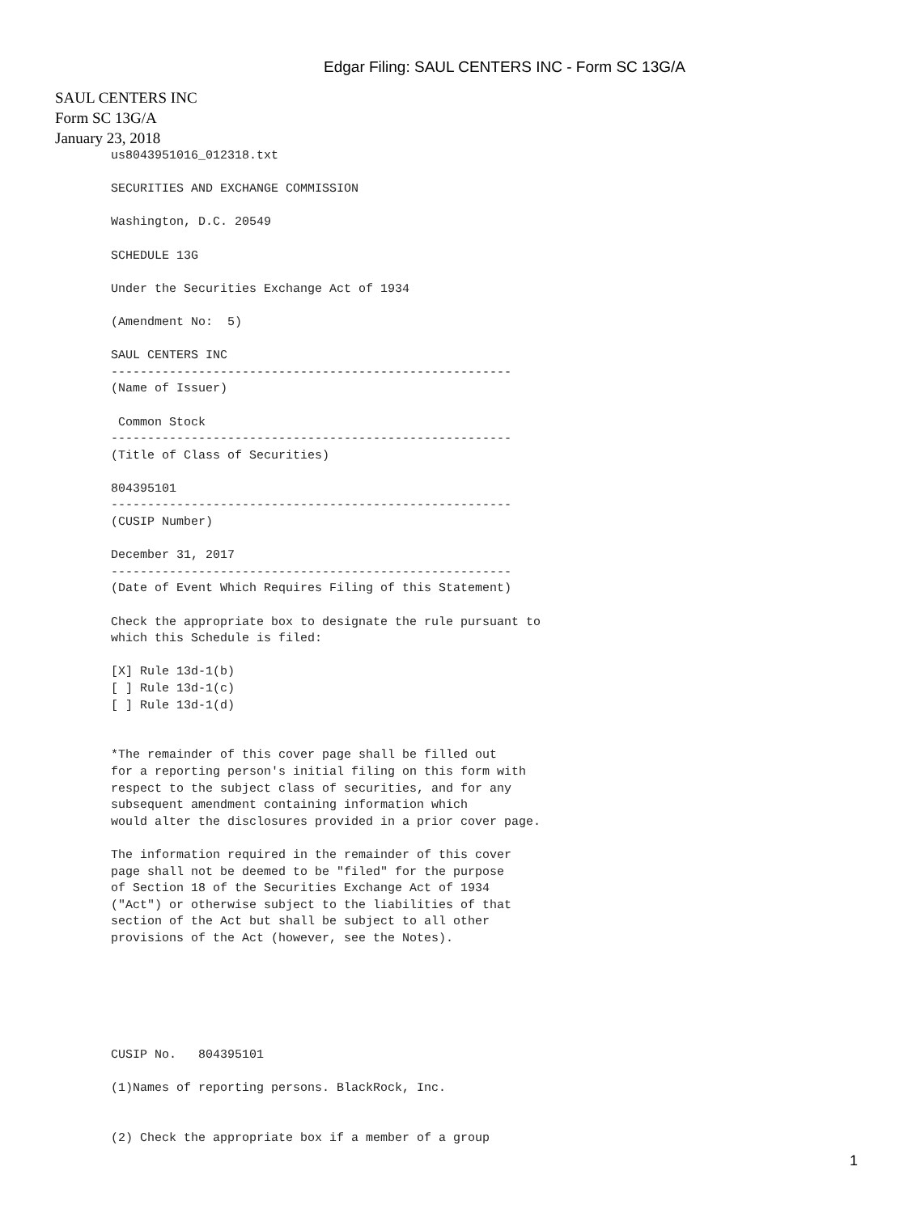Edgar Filing: SAUL CENTERS INC - Form SC 13G/A
SAUL CENTERS INC
Form SC 13G/A
January 23, 2018
us8043951016_012318.txt

SECURITIES AND EXCHANGE COMMISSION

Washington, D.C. 20549

SCHEDULE 13G

Under the Securities Exchange Act of 1934

(Amendment No:  5)

SAUL CENTERS INC
-------------------------------------------------------
(Name of Issuer)

 Common Stock
-------------------------------------------------------
(Title of Class of Securities)

804395101
-------------------------------------------------------
(CUSIP Number)

December 31, 2017
-------------------------------------------------------
(Date of Event Which Requires Filing of this Statement)

Check the appropriate box to designate the rule pursuant to
which this Schedule is filed:

[X] Rule 13d-1(b)
[ ] Rule 13d-1(c)
[ ] Rule 13d-1(d)


*The remainder of this cover page shall be filled out
for a reporting person's initial filing on this form with
respect to the subject class of securities, and for any
subsequent amendment containing information which
would alter the disclosures provided in a prior cover page.

The information required in the remainder of this cover
page shall not be deemed to be "filed" for the purpose
of Section 18 of the Securities Exchange Act of 1934
("Act") or otherwise subject to the liabilities of that
section of the Act but shall be subject to all other
provisions of the Act (however, see the Notes).






CUSIP No.   804395101

(1)Names of reporting persons. BlackRock, Inc.


(2) Check the appropriate box if a member of a group
1